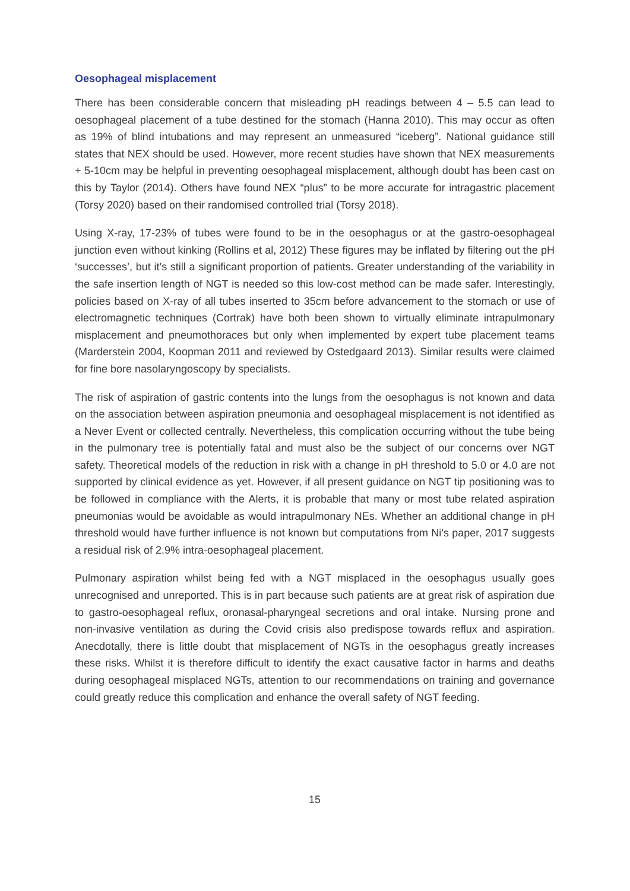Oesophageal misplacement
There has been considerable concern that misleading pH readings between 4 – 5.5 can lead to oesophageal placement of a tube destined for the stomach (Hanna 2010). This may occur as often as 19% of blind intubations and may represent an unmeasured “iceberg”. National guidance still states that NEX should be used. However, more recent studies have shown that NEX measurements + 5-10cm may be helpful in preventing oesophageal misplacement, although doubt has been cast on this by Taylor (2014). Others have found NEX “plus” to be more accurate for intragastric placement (Torsy 2020) based on their randomised controlled trial (Torsy 2018).
Using X-ray, 17-23% of tubes were found to be in the oesophagus or at the gastro-oesophageal junction even without kinking (Rollins et al, 2012) These figures may be inflated by filtering out the pH ‘successes’, but it’s still a significant proportion of patients. Greater understanding of the variability in the safe insertion length of NGT is needed so this low-cost method can be made safer. Interestingly, policies based on X-ray of all tubes inserted to 35cm before advancement to the stomach or use of electromagnetic techniques (Cortrak) have both been shown to virtually eliminate intrapulmonary misplacement and pneumothoraces but only when implemented by expert tube placement teams (Marderstein 2004, Koopman 2011 and reviewed by Ostedgaard 2013). Similar results were claimed for fine bore nasolaryngoscopy by specialists.
The risk of aspiration of gastric contents into the lungs from the oesophagus is not known and data on the association between aspiration pneumonia and oesophageal misplacement is not identified as a Never Event or collected centrally. Nevertheless, this complication occurring without the tube being in the pulmonary tree is potentially fatal and must also be the subject of our concerns over NGT safety. Theoretical models of the reduction in risk with a change in pH threshold to 5.0 or 4.0 are not supported by clinical evidence as yet. However, if all present guidance on NGT tip positioning was to be followed in compliance with the Alerts, it is probable that many or most tube related aspiration pneumonias would be avoidable as would intrapulmonary NEs. Whether an additional change in pH threshold would have further influence is not known but computations from Ni’s paper, 2017 suggests a residual risk of 2.9% intra-oesophageal placement.
Pulmonary aspiration whilst being fed with a NGT misplaced in the oesophagus usually goes unrecognised and unreported. This is in part because such patients are at great risk of aspiration due to gastro-oesophageal reflux, oronasal-pharyngeal secretions and oral intake. Nursing prone and non-invasive ventilation as during the Covid crisis also predispose towards reflux and aspiration. Anecdotally, there is little doubt that misplacement of NGTs in the oesophagus greatly increases these risks. Whilst it is therefore difficult to identify the exact causative factor in harms and deaths during oesophageal misplaced NGTs, attention to our recommendations on training and governance could greatly reduce this complication and enhance the overall safety of NGT feeding.
15